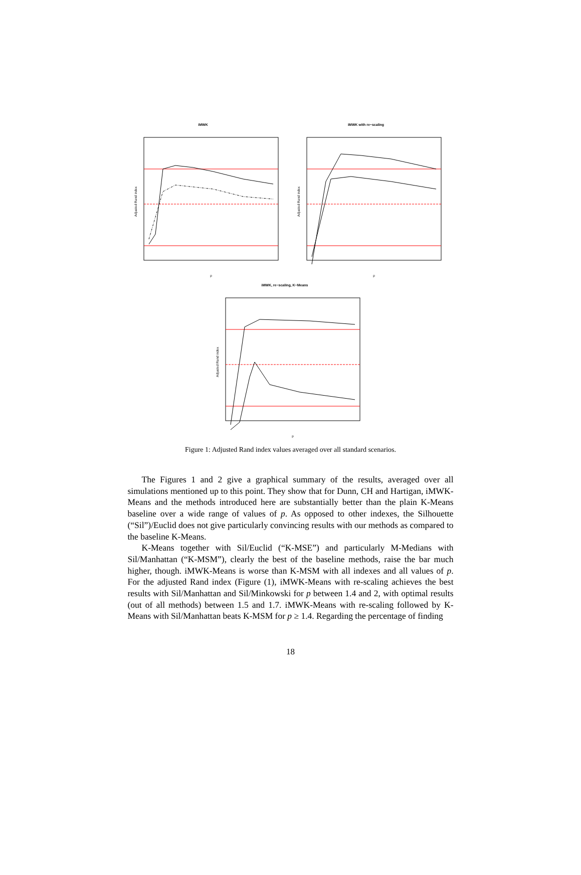iMWK
Adjusted Rand index
p
iMWK with re−scaling
Adjusted Rand index
p
iMWK, re−scaling, K−Means
Adjusted Rand index
p
Figure 1: Adjusted Rand index values averaged over all standard scenarios.
The Figures 1 and 2 give a graphical summary of the results, averaged over all simulations mentioned up to this point. They show that for Dunn, CH and Hartigan, iMWK-Means and the methods introduced here are substantially better than the plain K-Means baseline over a wide range of values of p. As opposed to other indexes, the Silhouette (“Sil”)/Euclid does not give particularly convincing results with our methods as compared to the baseline K-Means.
K-Means together with Sil/Euclid (“K-MSE”) and particularly M-Medians with Sil/Manhattan (“K-MSM”), clearly the best of the baseline methods, raise the bar much higher, though. iMWK-Means is worse than K-MSM with all indexes and all values of p. For the adjusted Rand index (Figure (1), iMWK-Means with re-scaling achieves the best results with Sil/Manhattan and Sil/Minkowski for p between 1.4 and 2, with optimal results (out of all methods) between 1.5 and 1.7. iMWK-Means with re-scaling followed by K-Means with Sil/Manhattan beats K-MSM for p ≥ 1.4. Regarding the percentage of finding
18